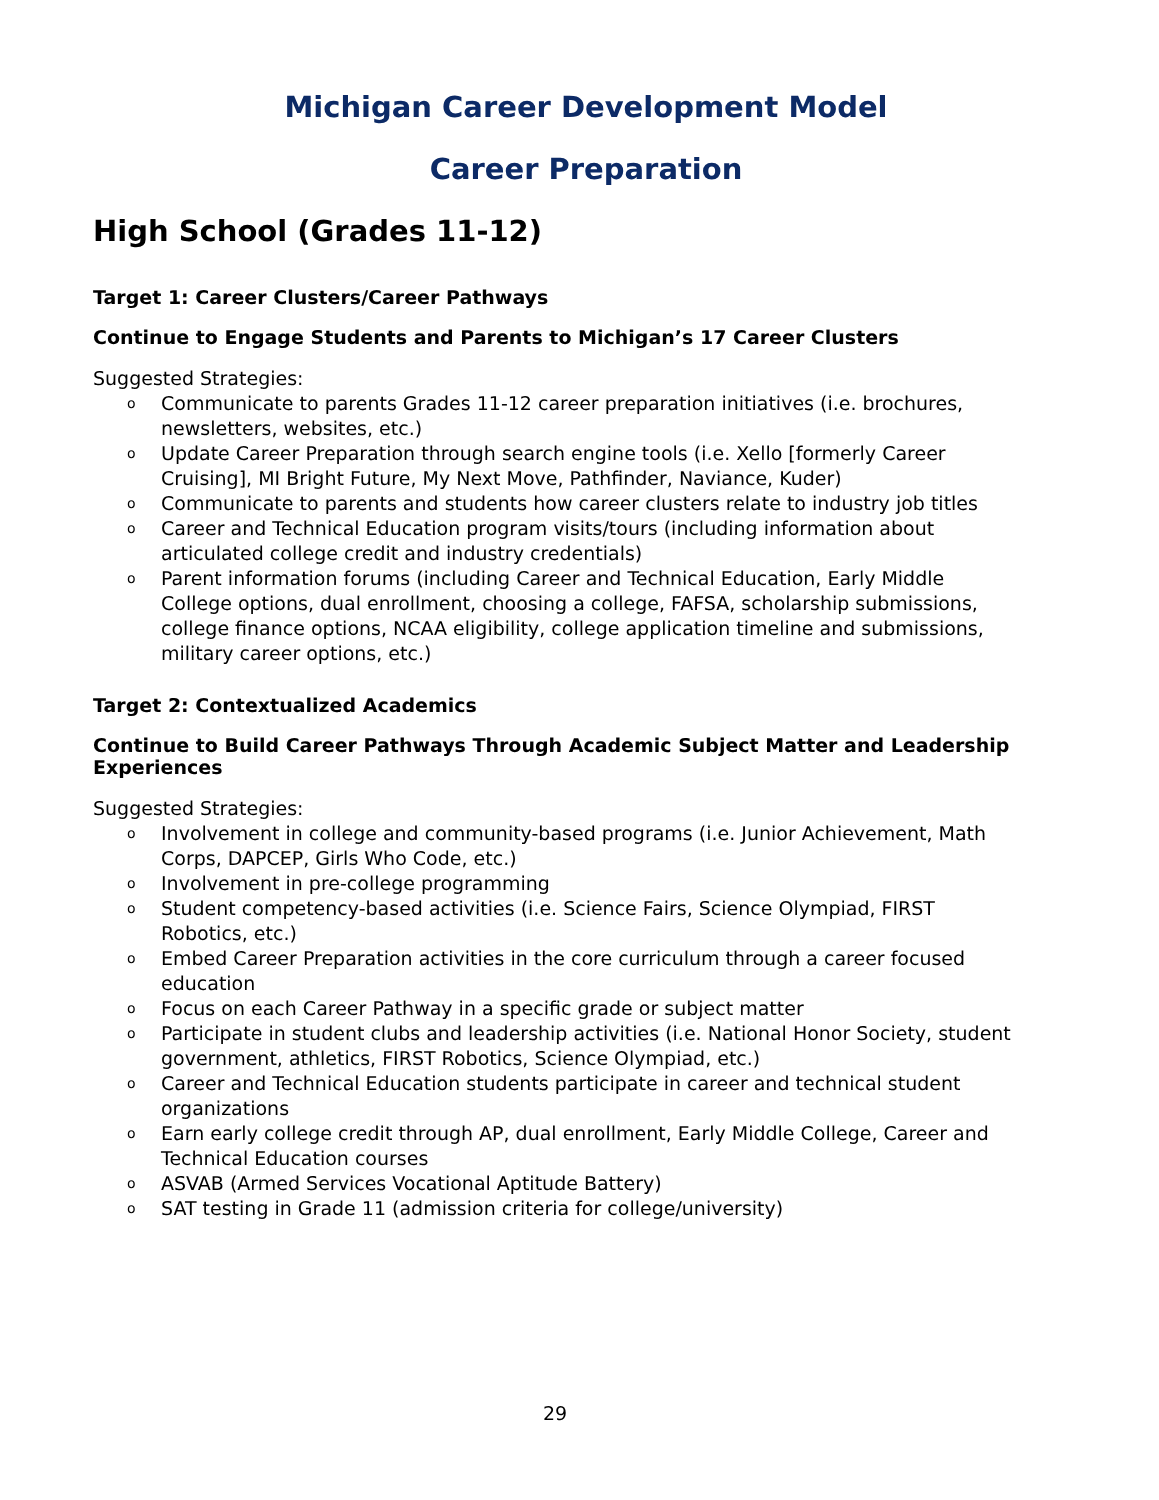Michigan Career Development Model
Career Preparation
High School (Grades 11-12)
Target 1: Career Clusters/Career Pathways
Continue to Engage Students and Parents to Michigan’s 17 Career Clusters
Suggested Strategies:
o Communicate to parents Grades 11-12 career preparation initiatives (i.e. brochures, newsletters, websites, etc.)
o Update Career Preparation through search engine tools (i.e. Xello [formerly Career Cruising], MI Bright Future, My Next Move, Pathfinder, Naviance, Kuder)
o Communicate to parents and students how career clusters relate to industry job titles
o Career and Technical Education program visits/tours (including information about articulated college credit and industry credentials)
o Parent information forums (including Career and Technical Education, Early Middle College options, dual enrollment, choosing a college, FAFSA, scholarship submissions, college finance options, NCAA eligibility, college application timeline and submissions, military career options, etc.)
Target 2: Contextualized Academics
Continue to Build Career Pathways Through Academic Subject Matter and Leadership Experiences
Suggested Strategies:
o Involvement in college and community-based programs (i.e. Junior Achievement, Math Corps, DAPCEP, Girls Who Code, etc.)
o Involvement in pre-college programming
o Student competency-based activities (i.e. Science Fairs, Science Olympiad, FIRST Robotics, etc.)
o Embed Career Preparation activities in the core curriculum through a career focused education
o Focus on each Career Pathway in a specific grade or subject matter
o Participate in student clubs and leadership activities (i.e. National Honor Society, student government, athletics, FIRST Robotics, Science Olympiad, etc.)
o Career and Technical Education students participate in career and technical student organizations
o Earn early college credit through AP, dual enrollment, Early Middle College, Career and Technical Education courses
o ASVAB (Armed Services Vocational Aptitude Battery)
o SAT testing in Grade 11 (admission criteria for college/university)
29